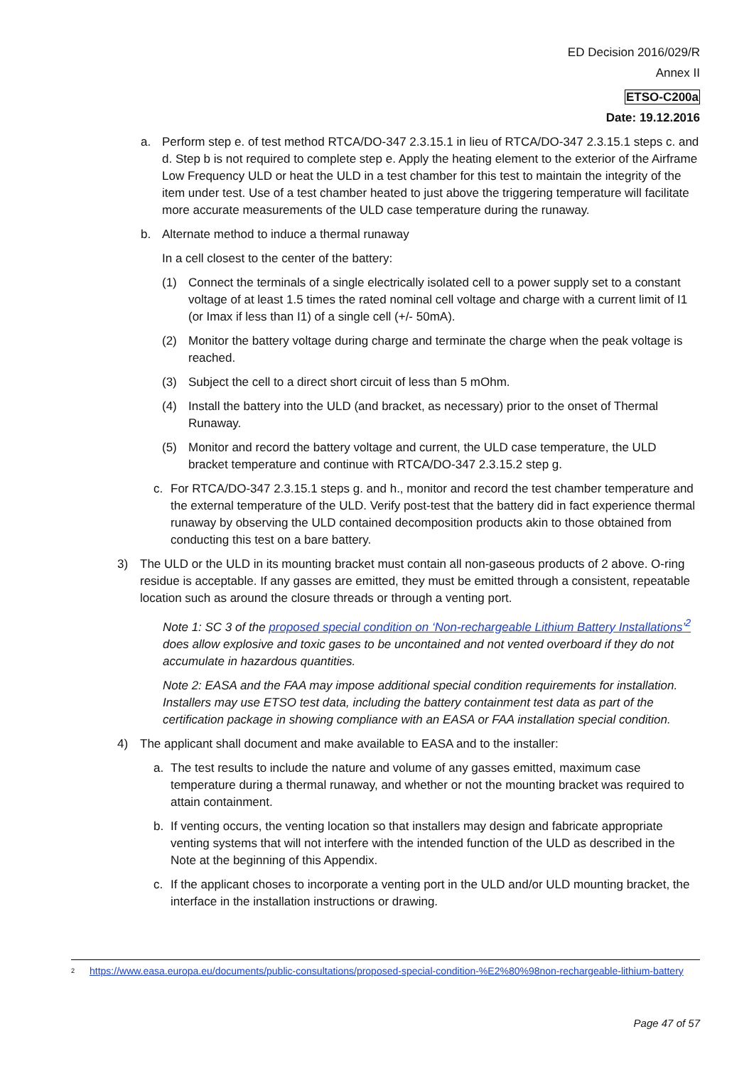ED Decision 2016/029/R
Annex II
ETSO-C200a
Date: 19.12.2016
a. Perform step e. of test method RTCA/DO-347 2.3.15.1 in lieu of RTCA/DO-347 2.3.15.1 steps c. and d. Step b is not required to complete step e. Apply the heating element to the exterior of the Airframe Low Frequency ULD or heat the ULD in a test chamber for this test to maintain the integrity of the item under test. Use of a test chamber heated to just above the triggering temperature will facilitate more accurate measurements of the ULD case temperature during the runaway.
b. Alternate method to induce a thermal runaway
In a cell closest to the center of the battery:
(1) Connect the terminals of a single electrically isolated cell to a power supply set to a constant voltage of at least 1.5 times the rated nominal cell voltage and charge with a current limit of I1 (or Imax if less than I1) of a single cell (+/- 50mA).
(2) Monitor the battery voltage during charge and terminate the charge when the peak voltage is reached.
(3) Subject the cell to a direct short circuit of less than 5 mOhm.
(4) Install the battery into the ULD (and bracket, as necessary) prior to the onset of Thermal Runaway.
(5) Monitor and record the battery voltage and current, the ULD case temperature, the ULD bracket temperature and continue with RTCA/DO-347 2.3.15.2 step g.
c. For RTCA/DO-347 2.3.15.1 steps g. and h., monitor and record the test chamber temperature and the external temperature of the ULD. Verify post-test that the battery did in fact experience thermal runaway by observing the ULD contained decomposition products akin to those obtained from conducting this test on a bare battery.
3) The ULD or the ULD in its mounting bracket must contain all non-gaseous products of 2 above. O-ring residue is acceptable. If any gasses are emitted, they must be emitted through a consistent, repeatable location such as around the closure threads or through a venting port.
Note 1: SC 3 of the proposed special condition on ‘Non-rechargeable Lithium Battery Installations’<sup>2</sup> does allow explosive and toxic gases to be uncontained and not vented overboard if they do not accumulate in hazardous quantities.
Note 2: EASA and the FAA may impose additional special condition requirements for installation. Installers may use ETSO test data, including the battery containment test data as part of the certification package in showing compliance with an EASA or FAA installation special condition.
4) The applicant shall document and make available to EASA and to the installer:
a. The test results to include the nature and volume of any gasses emitted, maximum case temperature during a thermal runaway, and whether or not the mounting bracket was required to attain containment.
b. If venting occurs, the venting location so that installers may design and fabricate appropriate venting systems that will not interfere with the intended function of the ULD as described in the Note at the beginning of this Appendix.
c. If the applicant choses to incorporate a venting port in the ULD and/or ULD mounting bracket, the interface in the installation instructions or drawing.
<sup>2</sup> https://www.easa.europa.eu/documents/public-consultations/proposed-special-condition-%E2%80%98non-rechargeable-lithium-battery
Page 47 of 57